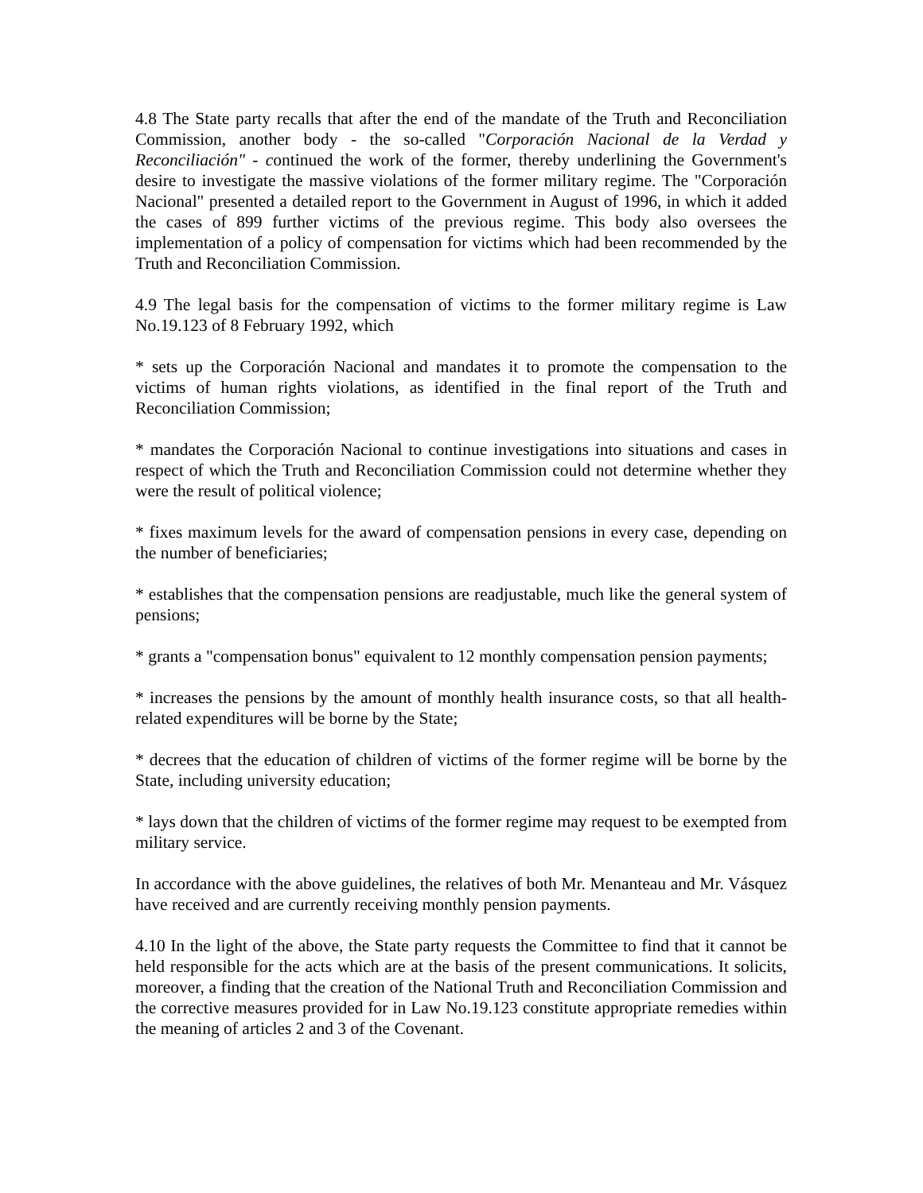4.8 The State party recalls that after the end of the mandate of the Truth and Reconciliation Commission, another body - the so-called "Corporación Nacional de la Verdad y Reconciliación" - continued the work of the former, thereby underlining the Government's desire to investigate the massive violations of the former military regime. The "Corporación Nacional" presented a detailed report to the Government in August of 1996, in which it added the cases of 899 further victims of the previous regime. This body also oversees the implementation of a policy of compensation for victims which had been recommended by the Truth and Reconciliation Commission.
4.9 The legal basis for the compensation of victims to the former military regime is Law No.19.123 of 8 February 1992, which
* sets up the Corporación Nacional and mandates it to promote the compensation to the victims of human rights violations, as identified in the final report of the Truth and Reconciliation Commission;
* mandates the Corporación Nacional to continue investigations into situations and cases in respect of which the Truth and Reconciliation Commission could not determine whether they were the result of political violence;
* fixes maximum levels for the award of compensation pensions in every case, depending on the number of beneficiaries;
* establishes that the compensation pensions are readjustable, much like the general system of pensions;
* grants a "compensation bonus" equivalent to 12 monthly compensation pension payments;
* increases the pensions by the amount of monthly health insurance costs, so that all health-related expenditures will be borne by the State;
* decrees that the education of children of victims of the former regime will be borne by the State, including university education;
* lays down that the children of victims of the former regime may request to be exempted from military service.
In accordance with the above guidelines, the relatives of both Mr. Menanteau and Mr. Vásquez have received and are currently receiving monthly pension payments.
4.10 In the light of the above, the State party requests the Committee to find that it cannot be held responsible for the acts which are at the basis of the present communications. It solicits, moreover, a finding that the creation of the National Truth and Reconciliation Commission and the corrective measures provided for in Law No.19.123 constitute appropriate remedies within the meaning of articles 2 and 3 of the Covenant.